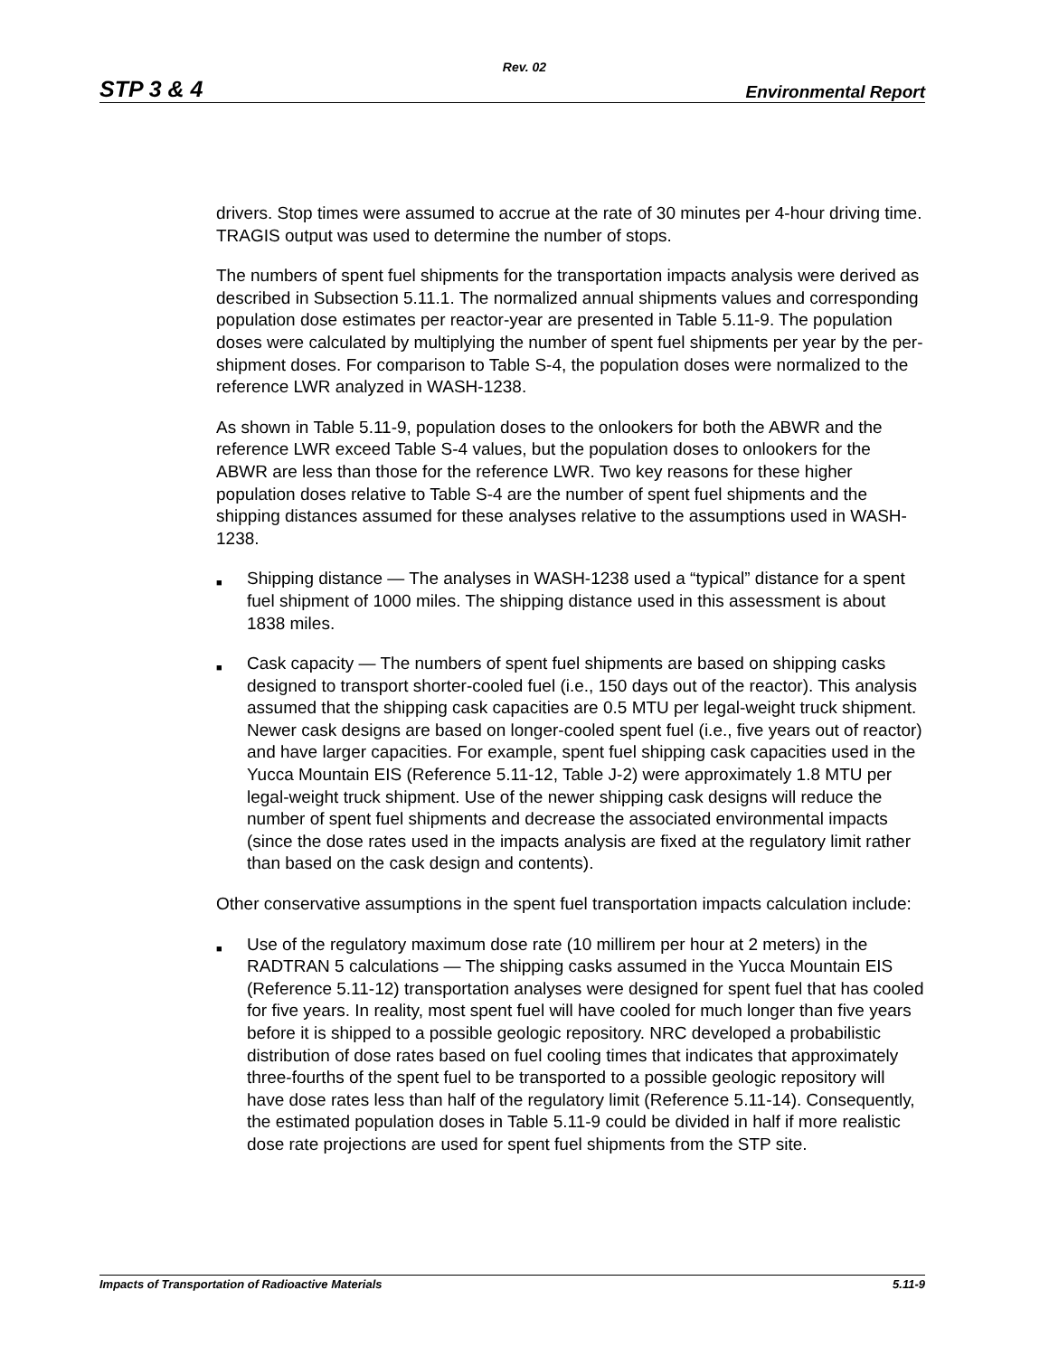Rev. 02
STP 3 & 4 Environmental Report
drivers. Stop times were assumed to accrue at the rate of 30 minutes per 4-hour driving time. TRAGIS output was used to determine the number of stops.
The numbers of spent fuel shipments for the transportation impacts analysis were derived as described in Subsection 5.11.1. The normalized annual shipments values and corresponding population dose estimates per reactor-year are presented in Table 5.11-9. The population doses were calculated by multiplying the number of spent fuel shipments per year by the per-shipment doses. For comparison to Table S-4, the population doses were normalized to the reference LWR analyzed in WASH-1238.
As shown in Table 5.11-9, population doses to the onlookers for both the ABWR and the reference LWR exceed Table S-4 values, but the population doses to onlookers for the ABWR are less than those for the reference LWR. Two key reasons for these higher population doses relative to Table S-4 are the number of spent fuel shipments and the shipping distances assumed for these analyses relative to the assumptions used in WASH-1238.
■ Shipping distance — The analyses in WASH-1238 used a “typical” distance for a spent fuel shipment of 1000 miles. The shipping distance used in this assessment is about 1838 miles.
■ Cask capacity — The numbers of spent fuel shipments are based on shipping casks designed to transport shorter-cooled fuel (i.e., 150 days out of the reactor). This analysis assumed that the shipping cask capacities are 0.5 MTU per legal-weight truck shipment. Newer cask designs are based on longer-cooled spent fuel (i.e., five years out of reactor) and have larger capacities. For example, spent fuel shipping cask capacities used in the Yucca Mountain EIS (Reference 5.11-12, Table J-2) were approximately 1.8 MTU per legal-weight truck shipment. Use of the newer shipping cask designs will reduce the number of spent fuel shipments and decrease the associated environmental impacts (since the dose rates used in the impacts analysis are fixed at the regulatory limit rather than based on the cask design and contents).
Other conservative assumptions in the spent fuel transportation impacts calculation include:
■ Use of the regulatory maximum dose rate (10 millirem per hour at 2 meters) in the RADTRAN 5 calculations — The shipping casks assumed in the Yucca Mountain EIS (Reference 5.11-12) transportation analyses were designed for spent fuel that has cooled for five years. In reality, most spent fuel will have cooled for much longer than five years before it is shipped to a possible geologic repository. NRC developed a probabilistic distribution of dose rates based on fuel cooling times that indicates that approximately three-fourths of the spent fuel to be transported to a possible geologic repository will have dose rates less than half of the regulatory limit (Reference 5.11-14). Consequently, the estimated population doses in Table 5.11-9 could be divided in half if more realistic dose rate projections are used for spent fuel shipments from the STP site.
Impacts of Transportation of Radioactive Materials 5.11-9